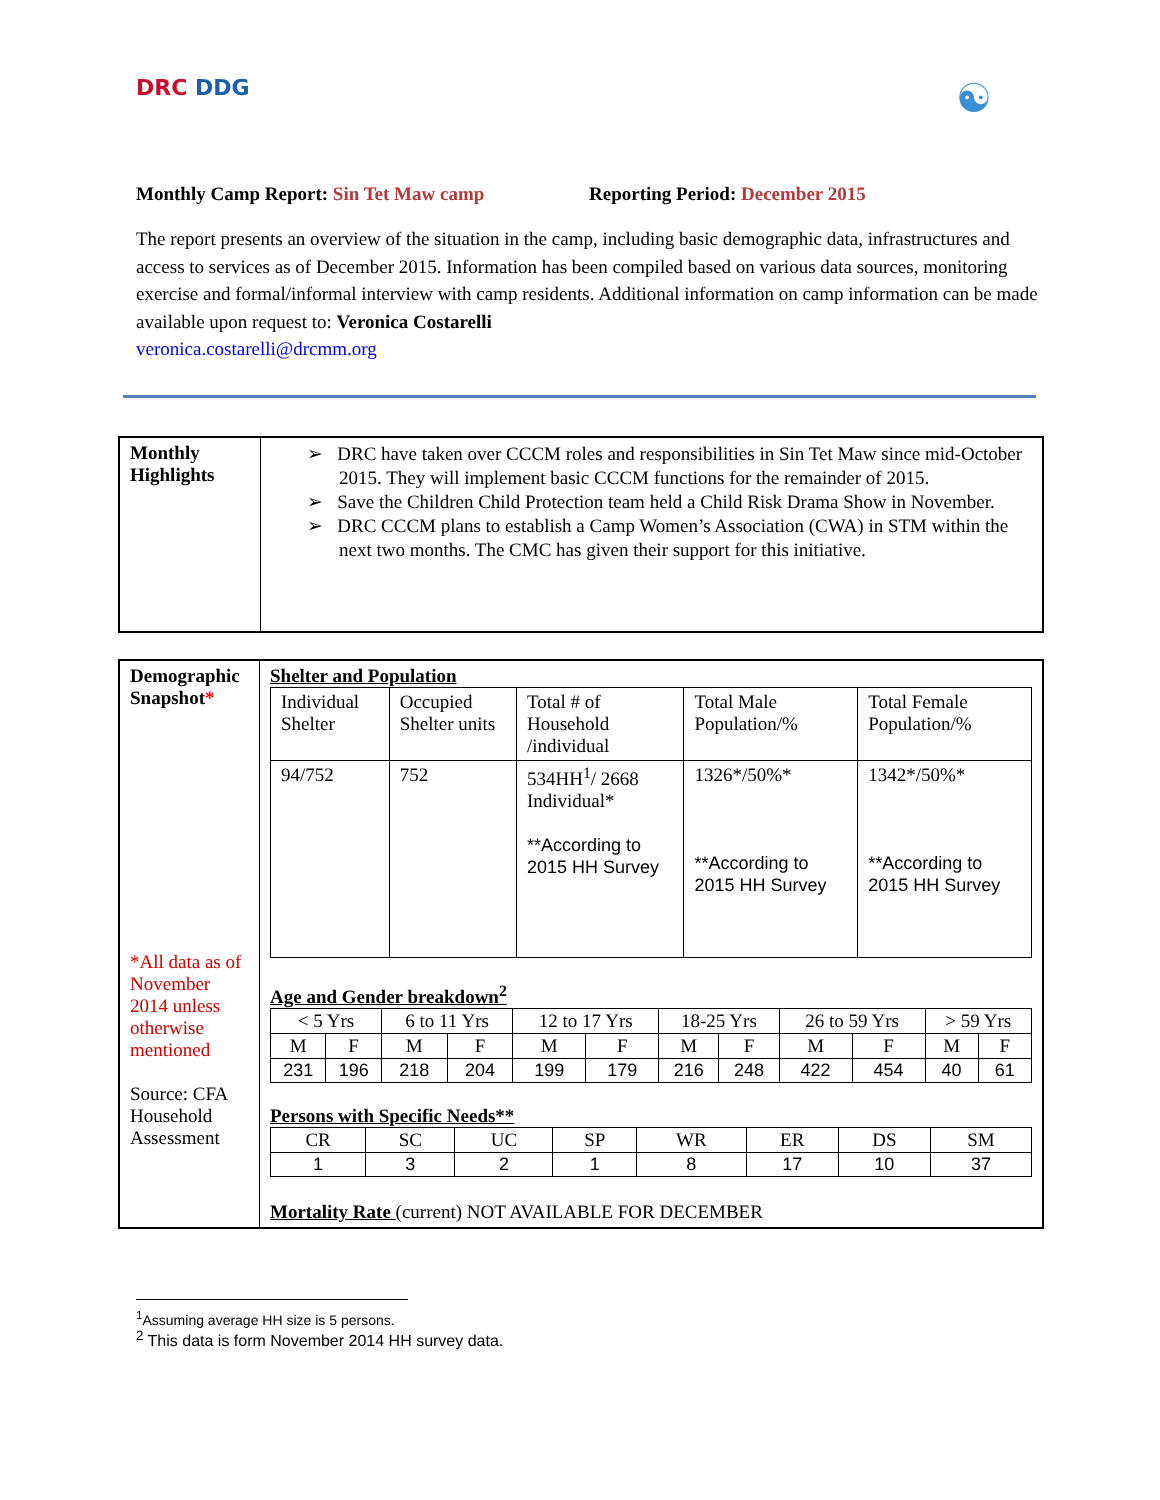DRC DDG
☯
Monthly Camp Report: Sin Tet Maw camp Reporting Period: December 2015
The report presents an overview of the situation in the camp, including basic demographic data, infrastructures and access to services as of December 2015. Information has been compiled based on various data sources, monitoring exercise and formal/informal interview with camp residents. Additional information on camp information can be made available upon request to: Veronica Costarelli
veronica.costarelli@drcmm.org
| Monthly Highlights | ➢ DRC have taken over CCCM roles and responsibilities in Sin Tet Maw since mid-October 2015. They will implement basic CCCM functions for the remainder of 2015. ➢ Save the Children Child Protection team held a Child Risk Drama Show in November. ➢ DRC CCCM plans to establish a Camp Women’s Association (CWA) in STM within the next two months. The CMC has given their support for this initiative. |
| Demographic Snapshot * *All data as of November 2014 unless otherwise mentioned Source: CFA Household Assessment | Shelter and Population / Individual Shelter / Occupied Shelter units / Total # of Household /individual / Total Male Population/% / Total Female Population/% / / --- / --- / --- / --- / --- / / 94/752 / 752 / 534HH<sup>1</sup>/ 2668 Individual* **According to 2015 HH Survey / 1326*/50%* **According to 2015 HH Survey / 1342*/50%* **According to 2015 HH Survey / Age and Gender breakdown<sup>2</sup> / < 5 Yrs / / 6 to 11 Yrs / / 12 to 17 Yrs / / 18-25 Yrs / / 26 to 59 Yrs / / > 59 Yrs / / / --- / --- / --- / --- / --- / --- / --- / --- / --- / --- / --- / --- / / M / F / M / F / M / F / M / F / M / F / M / F / / 231 / 196 / 218 / 204 / 199 / 179 / 216 / 248 / 422 / 454 / 40 / 61 / Persons with Specific Needs** / CR / SC / UC / SP / WR / ER / DS / SM / / --- / --- / --- / --- / --- / --- / --- / --- / / 1 / 3 / 2 / 1 / 8 / 17 / 10 / 37 / Mortality Rate (current) NOT AVAILABLE FOR DECEMBER |
<sup>1</sup> Assuming average HH size is 5 persons.
<sup>2</sup> This data is form November 2014 HH survey data.